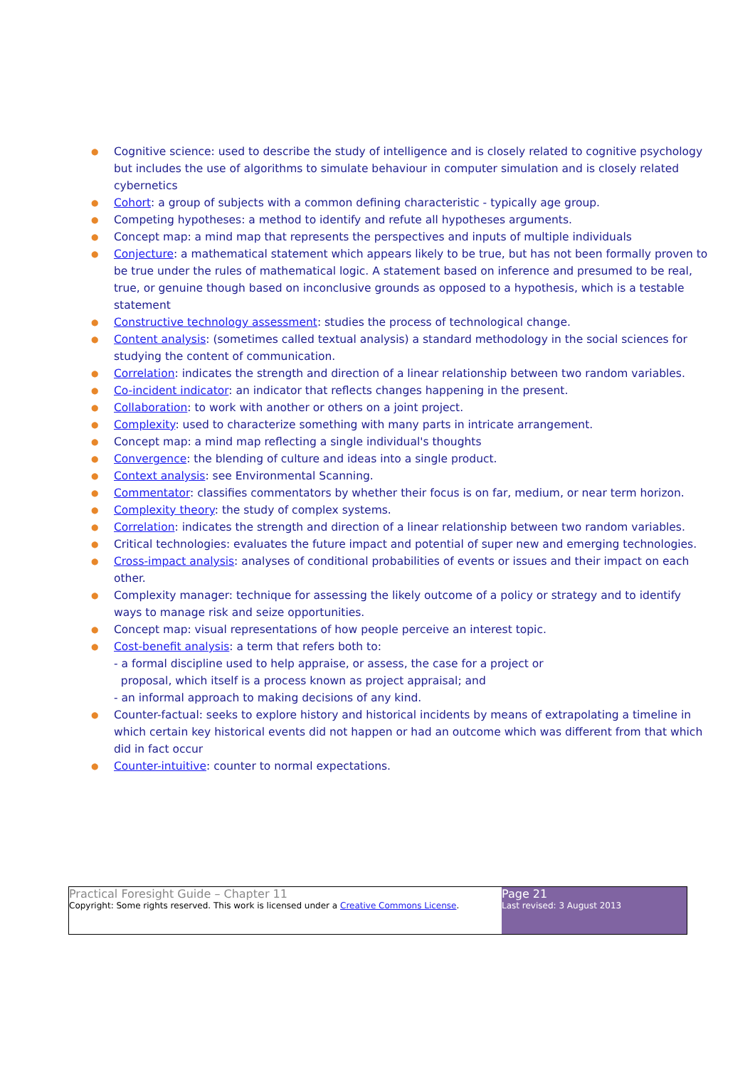● Cognitive science: used to describe the study of intelligence and is closely related to cognitive psychology but includes the use of algorithms to simulate behaviour in computer simulation and is closely related cybernetics
● Cohort: a group of subjects with a common defining characteristic - typically age group.
● Competing hypotheses: a method to identify and refute all hypotheses arguments.
● Concept map: a mind map that represents the perspectives and inputs of multiple individuals
● Conjecture: a mathematical statement which appears likely to be true, but has not been formally proven to be true under the rules of mathematical logic. A statement based on inference and presumed to be real, true, or genuine though based on inconclusive grounds as opposed to a hypothesis, which is a testable statement
● Constructive technology assessment: studies the process of technological change.
● Content analysis: (sometimes called textual analysis) a standard methodology in the social sciences for studying the content of communication.
● Correlation: indicates the strength and direction of a linear relationship between two random variables.
● Co-incident indicator: an indicator that reflects changes happening in the present.
● Collaboration: to work with another or others on a joint project.
● Complexity: used to characterize something with many parts in intricate arrangement.
● Concept map: a mind map reflecting a single individual's thoughts
● Convergence: the blending of culture and ideas into a single product.
● Context analysis: see Environmental Scanning.
● Commentator: classifies commentators by whether their focus is on far, medium, or near term horizon.
● Complexity theory: the study of complex systems.
● Correlation: indicates the strength and direction of a linear relationship between two random variables.
● Critical technologies: evaluates the future impact and potential of super new and emerging technologies.
● Cross-impact analysis: analyses of conditional probabilities of events or issues and their impact on each other.
● Complexity manager: technique for assessing the likely outcome of a policy or strategy and to identify ways to manage risk and seize opportunities.
● Concept map: visual representations of how people perceive an interest topic.
● Cost-benefit analysis: a term that refers both to:
- a formal discipline used to help appraise, or assess, the case for a project or
proposal, which itself is a process known as project appraisal; and
- an informal approach to making decisions of any kind.
● Counter-factual: seeks to explore history and historical incidents by means of extrapolating a timeline in which certain key historical events did not happen or had an outcome which was different from that which did in fact occur
● Counter-intuitive: counter to normal expectations.
Practical Foresight Guide – Chapter 11
Copyright: Some rights reserved. This work is licensed under a Creative Commons License.
Page 21
Last revised: 3 August 2013